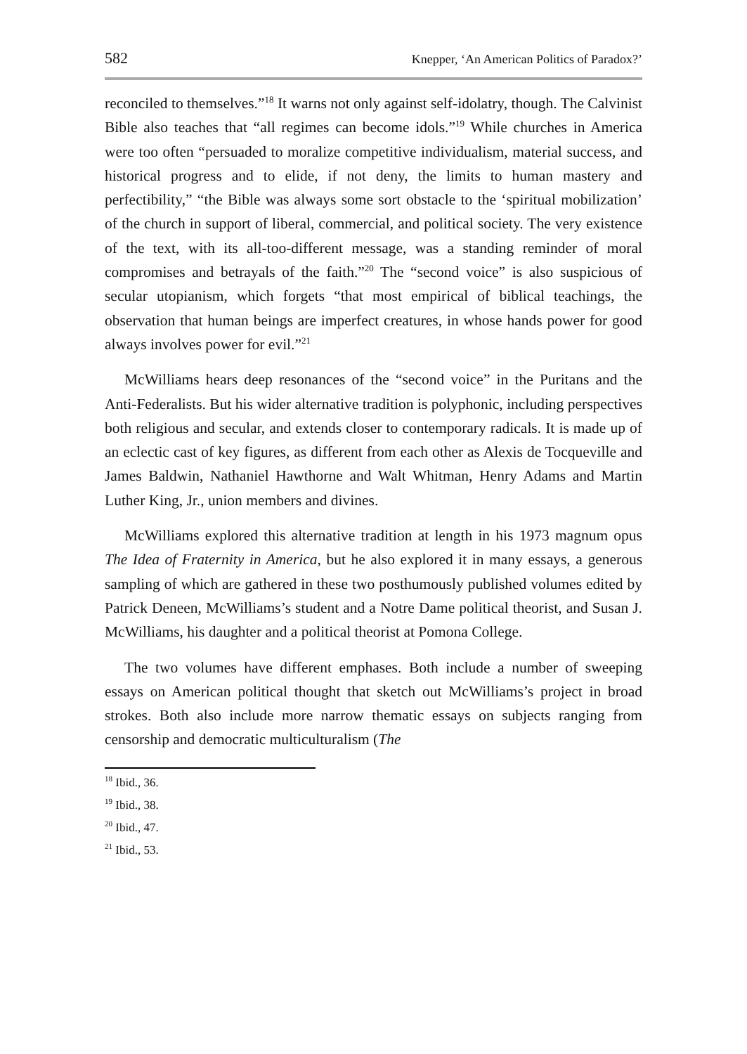582 Knepper, ‘An American Politics of Paradox?’
reconciled to themselves.”<sup>18</sup> It warns not only against self-idolatry, though. The Calvinist Bible also teaches that “all regimes can become idols.”<sup>19</sup> While churches in America were too often “persuaded to moralize competitive individualism, material success, and historical progress and to elide, if not deny, the limits to human mastery and perfectibility,” “the Bible was always some sort obstacle to the ‘spiritual mobilization’ of the church in support of liberal, commercial, and political society. The very existence of the text, with its all-too-different message, was a standing reminder of moral compromises and betrayals of the faith.”<sup>20</sup> The “second voice” is also suspicious of secular utopianism, which forgets “that most empirical of biblical teachings, the observation that human beings are imperfect creatures, in whose hands power for good always involves power for evil.”<sup>21</sup>
McWilliams hears deep resonances of the “second voice” in the Puritans and the Anti-Federalists. But his wider alternative tradition is polyphonic, including perspectives both religious and secular, and extends closer to contemporary radicals. It is made up of an eclectic cast of key figures, as different from each other as Alexis de Tocqueville and James Baldwin, Nathaniel Hawthorne and Walt Whitman, Henry Adams and Martin Luther King, Jr., union members and divines.
McWilliams explored this alternative tradition at length in his 1973 magnum opus The Idea of Fraternity in America, but he also explored it in many essays, a generous sampling of which are gathered in these two posthumously published volumes edited by Patrick Deneen, McWilliams’s student and a Notre Dame political theorist, and Susan J. McWilliams, his daughter and a political theorist at Pomona College.
The two volumes have different emphases. Both include a number of sweeping essays on American political thought that sketch out McWilliams’s project in broad strokes. Both also include more narrow thematic essays on subjects ranging from censorship and democratic multiculturalism (The
<sup>18</sup> Ibid., 36.
<sup>19</sup> Ibid., 38.
<sup>20</sup> Ibid., 47.
<sup>21</sup> Ibid., 53.